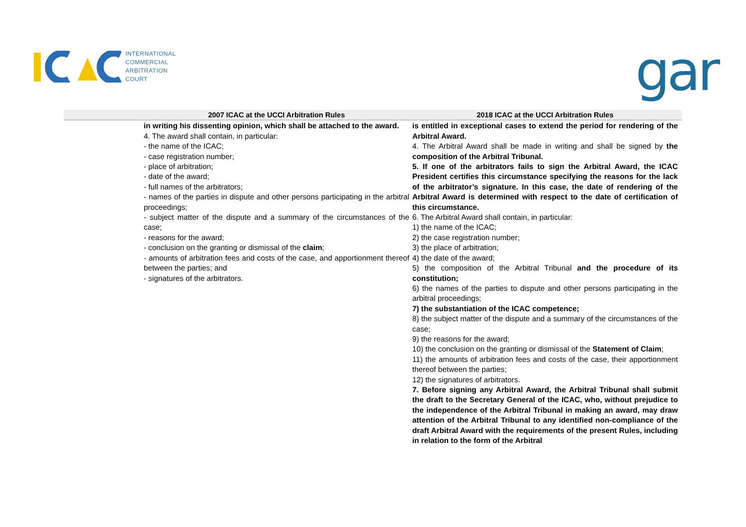INTERNATIONAL
COMMERCIAL
ARBITRATION
COURT
gar
| 2007 ICAC at the UCCI Arbitration Rules | 2018 ICAC at the UCCI Arbitration Rules |
| --- | --- |
| in writing his dissenting opinion, which shall be attached to the award. 4. The award shall contain, in particular: - the name of the ICAC; - case registration number; - place of arbitration; - date of the award; - full names of the arbitrators; - names of the parties in dispute and other persons participating in the arbitral proceedings; - subject matter of the dispute and a summary of the circumstances of the case; - reasons for the award; - conclusion on the granting or dismissal of the claim ; - amounts of arbitration fees and costs of the case, and apportionment thereof between the parties; and - signatures of the arbitrators. | is entitled in exceptional cases to extend the period for rendering of the Arbitral Award. 4. The Arbitral Award shall be made in writing and shall be signed by the composition of the Arbitral Tribunal. 5. If one of the arbitrators fails to sign the Arbitral Award, the ICAC President certifies this circumstance specifying the reasons for the lack of the arbitrator’s signature. In this case, the date of rendering of the Arbitral Award is determined with respect to the date of certification of this circumstance. 6. The Arbitral Award shall contain, in particular: 1) the name of the ICAC; 2) the case registration number; 3) the place of arbitration; 4) the date of the award; 5) the composition of the Arbitral Tribunal and the procedure of its constitution; 6) the names of the parties to dispute and other persons participating in the arbitral proceedings; 7) the substantiation of the ICAC competence; 8) the subject matter of the dispute and a summary of the circumstances of the case; 9) the reasons for the award; 10) the conclusion on the granting or dismissal of the Statement of Claim ; 11) the amounts of arbitration fees and costs of the case, their apportionment thereof between the parties; 12) the signatures of arbitrators. 7. Before signing any Arbitral Award, the Arbitral Tribunal shall submit the draft to the Secretary General of the ICAC, who, without prejudice to the independence of the Arbitral Tribunal in making an award, may draw attention of the Arbitral Tribunal to any identified non-compliance of the draft Arbitral Award with the requirements of the present Rules, including in relation to the form of the Arbitral |